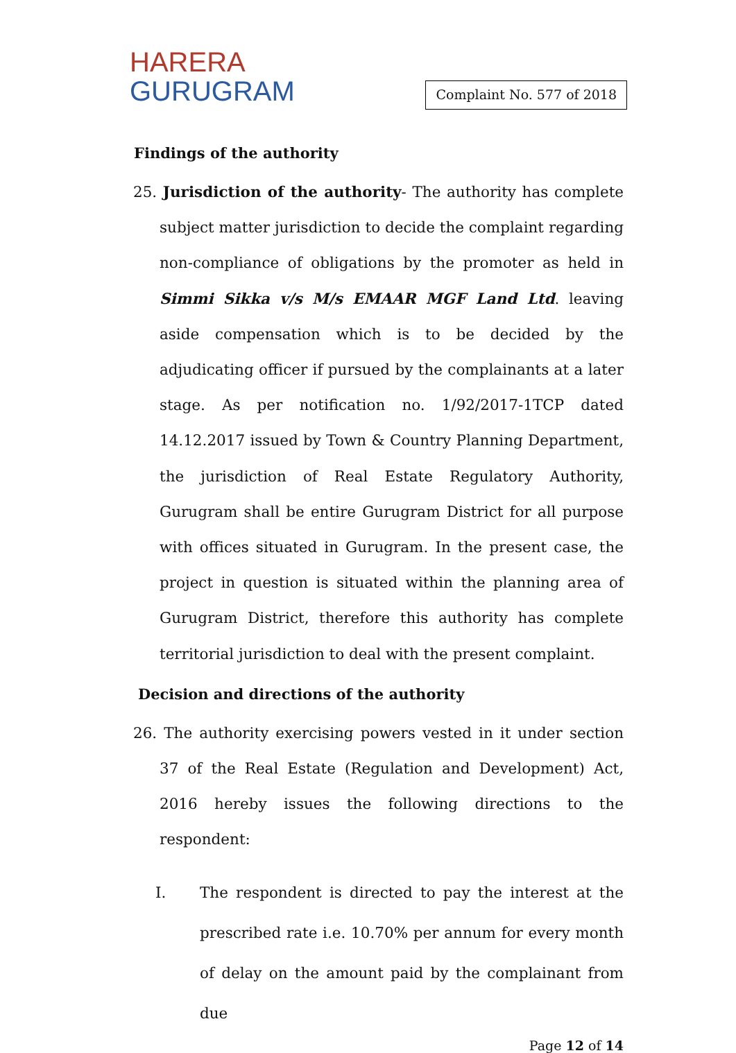HARERA
GURUGRAM
Complaint No. 577 of 2018
Findings of the authority
25. Jurisdiction of the authority- The authority has complete subject matter jurisdiction to decide the complaint regarding non-compliance of obligations by the promoter as held in Simmi Sikka v/s M/s EMAAR MGF Land Ltd. leaving aside compensation which is to be decided by the adjudicating officer if pursued by the complainants at a later stage. As per notification no. 1/92/2017-1TCP dated 14.12.2017 issued by Town & Country Planning Department, the jurisdiction of Real Estate Regulatory Authority, Gurugram shall be entire Gurugram District for all purpose with offices situated in Gurugram. In the present case, the project in question is situated within the planning area of Gurugram District, therefore this authority has complete territorial jurisdiction to deal with the present complaint.
Decision and directions of the authority
26. The authority exercising powers vested in it under section 37 of the Real Estate (Regulation and Development) Act, 2016 hereby issues the following directions to the respondent:
I. The respondent is directed to pay the interest at the prescribed rate i.e. 10.70% per annum for every month of delay on the amount paid by the complainant from due
Page 12 of 14